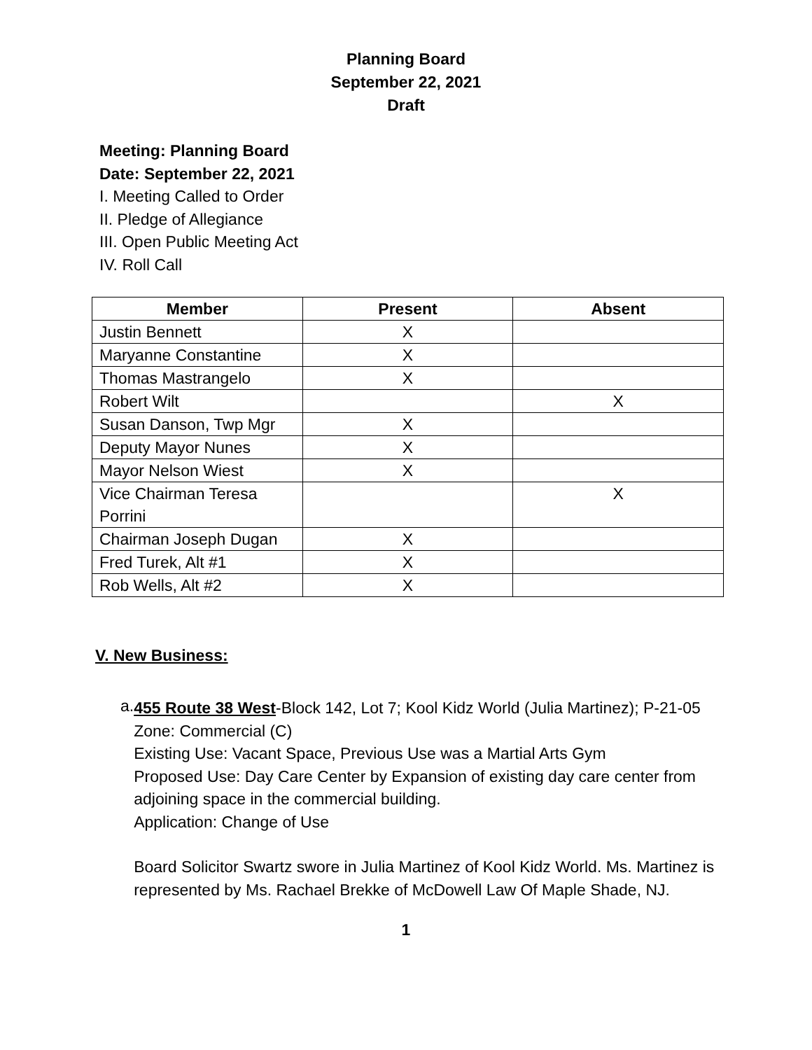Planning Board
September 22, 2021
Draft
Meeting: Planning Board
Date: September 22, 2021
I. Meeting Called to Order
II. Pledge of Allegiance
III. Open Public Meeting Act
IV. Roll Call
| Member | Present | Absent |
| --- | --- | --- |
| Justin Bennett | X | |
| Maryanne Constantine | X | |
| Thomas Mastrangelo | X | |
| Robert Wilt | | X |
| Susan Danson, Twp Mgr | X | |
| Deputy Mayor Nunes | X | |
| Mayor Nelson Wiest | X | |
| Vice Chairman Teresa Porrini | | X |
| Chairman Joseph Dugan | X | |
| Fred Turek, Alt #1 | X | |
| Rob Wells, Alt #2 | X | |
V. New Business:
a.
455 Route 38 West-Block 142, Lot 7; Kool Kidz World (Julia Martinez); P-21-05
Zone: Commercial (C)
Existing Use: Vacant Space, Previous Use was a Martial Arts Gym
Proposed Use: Day Care Center by Expansion of existing day care center from adjoining space in the commercial building.
Application: Change of Use
Board Solicitor Swartz swore in Julia Martinez of Kool Kidz World. Ms. Martinez is represented by Ms. Rachael Brekke of McDowell Law Of Maple Shade, NJ.
1